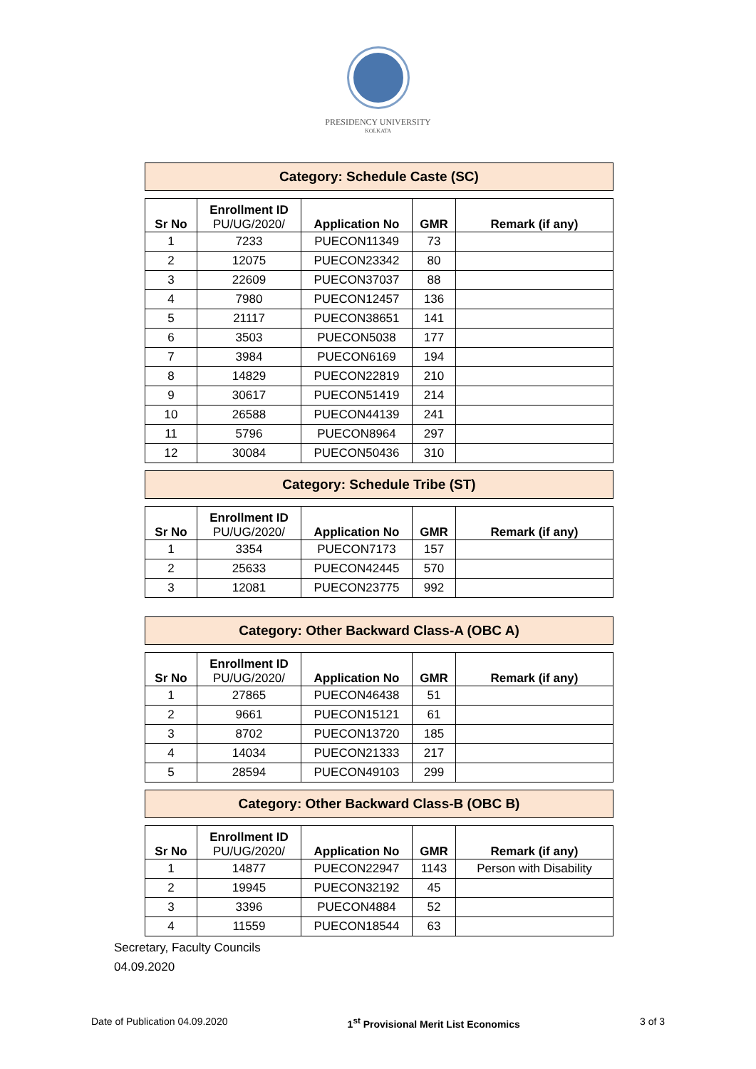PRESIDENCY UNIVERSITY
KOLKATA
Category: Schedule Caste (SC)
| Sr No | Enrollment ID PU/UG/2020/ | Application No | GMR | Remark (if any) |
| --- | --- | --- | --- | --- |
| 1 | 7233 | PUECON11349 | 73 | |
| 2 | 12075 | PUECON23342 | 80 | |
| 3 | 22609 | PUECON37037 | 88 | |
| 4 | 7980 | PUECON12457 | 136 | |
| 5 | 21117 | PUECON38651 | 141 | |
| 6 | 3503 | PUECON5038 | 177 | |
| 7 | 3984 | PUECON6169 | 194 | |
| 8 | 14829 | PUECON22819 | 210 | |
| 9 | 30617 | PUECON51419 | 214 | |
| 10 | 26588 | PUECON44139 | 241 | |
| 11 | 5796 | PUECON8964 | 297 | |
| 12 | 30084 | PUECON50436 | 310 | |
Category: Schedule Tribe (ST)
| Sr No | Enrollment ID PU/UG/2020/ | Application No | GMR | Remark (if any) |
| --- | --- | --- | --- | --- |
| 1 | 3354 | PUECON7173 | 157 | |
| 2 | 25633 | PUECON42445 | 570 | |
| 3 | 12081 | PUECON23775 | 992 | |
Category: Other Backward Class-A (OBC A)
| Sr No | Enrollment ID PU/UG/2020/ | Application No | GMR | Remark (if any) |
| --- | --- | --- | --- | --- |
| 1 | 27865 | PUECON46438 | 51 | |
| 2 | 9661 | PUECON15121 | 61 | |
| 3 | 8702 | PUECON13720 | 185 | |
| 4 | 14034 | PUECON21333 | 217 | |
| 5 | 28594 | PUECON49103 | 299 | |
Category: Other Backward Class-B (OBC B)
| Sr No | Enrollment ID PU/UG/2020/ | Application No | GMR | Remark (if any) |
| --- | --- | --- | --- | --- |
| 1 | 14877 | PUECON22947 | 1143 | Person with Disability |
| 2 | 19945 | PUECON32192 | 45 | |
| 3 | 3396 | PUECON4884 | 52 | |
| 4 | 11559 | PUECON18544 | 63 | |
Secretary, Faculty Councils
04.09.2020
Date of Publication 04.09.2020 1<sup>st</sup> Provisional Merit List Economics 3 of 3